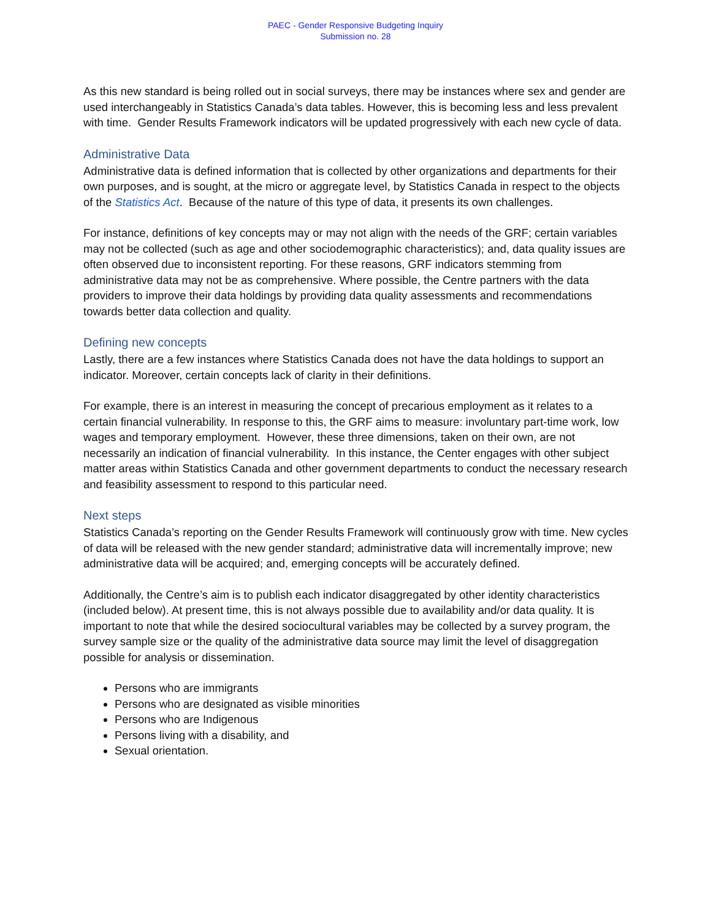PAEC - Gender Responsive Budgeting Inquiry
Submission no. 28
As this new standard is being rolled out in social surveys, there may be instances where sex and gender are used interchangeably in Statistics Canada’s data tables. However, this is becoming less and less prevalent with time. Gender Results Framework indicators will be updated progressively with each new cycle of data.
Administrative Data
Administrative data is defined information that is collected by other organizations and departments for their own purposes, and is sought, at the micro or aggregate level, by Statistics Canada in respect to the objects of the Statistics Act. Because of the nature of this type of data, it presents its own challenges.
For instance, definitions of key concepts may or may not align with the needs of the GRF; certain variables may not be collected (such as age and other sociodemographic characteristics); and, data quality issues are often observed due to inconsistent reporting. For these reasons, GRF indicators stemming from administrative data may not be as comprehensive. Where possible, the Centre partners with the data providers to improve their data holdings by providing data quality assessments and recommendations towards better data collection and quality.
Defining new concepts
Lastly, there are a few instances where Statistics Canada does not have the data holdings to support an indicator. Moreover, certain concepts lack of clarity in their definitions.
For example, there is an interest in measuring the concept of precarious employment as it relates to a certain financial vulnerability. In response to this, the GRF aims to measure: involuntary part-time work, low wages and temporary employment. However, these three dimensions, taken on their own, are not necessarily an indication of financial vulnerability. In this instance, the Center engages with other subject matter areas within Statistics Canada and other government departments to conduct the necessary research and feasibility assessment to respond to this particular need.
Next steps
Statistics Canada’s reporting on the Gender Results Framework will continuously grow with time. New cycles of data will be released with the new gender standard; administrative data will incrementally improve; new administrative data will be acquired; and, emerging concepts will be accurately defined.
Additionally, the Centre’s aim is to publish each indicator disaggregated by other identity characteristics (included below). At present time, this is not always possible due to availability and/or data quality. It is important to note that while the desired sociocultural variables may be collected by a survey program, the survey sample size or the quality of the administrative data source may limit the level of disaggregation possible for analysis or dissemination.
Persons who are immigrants
Persons who are designated as visible minorities
Persons who are Indigenous
Persons living with a disability, and
Sexual orientation.